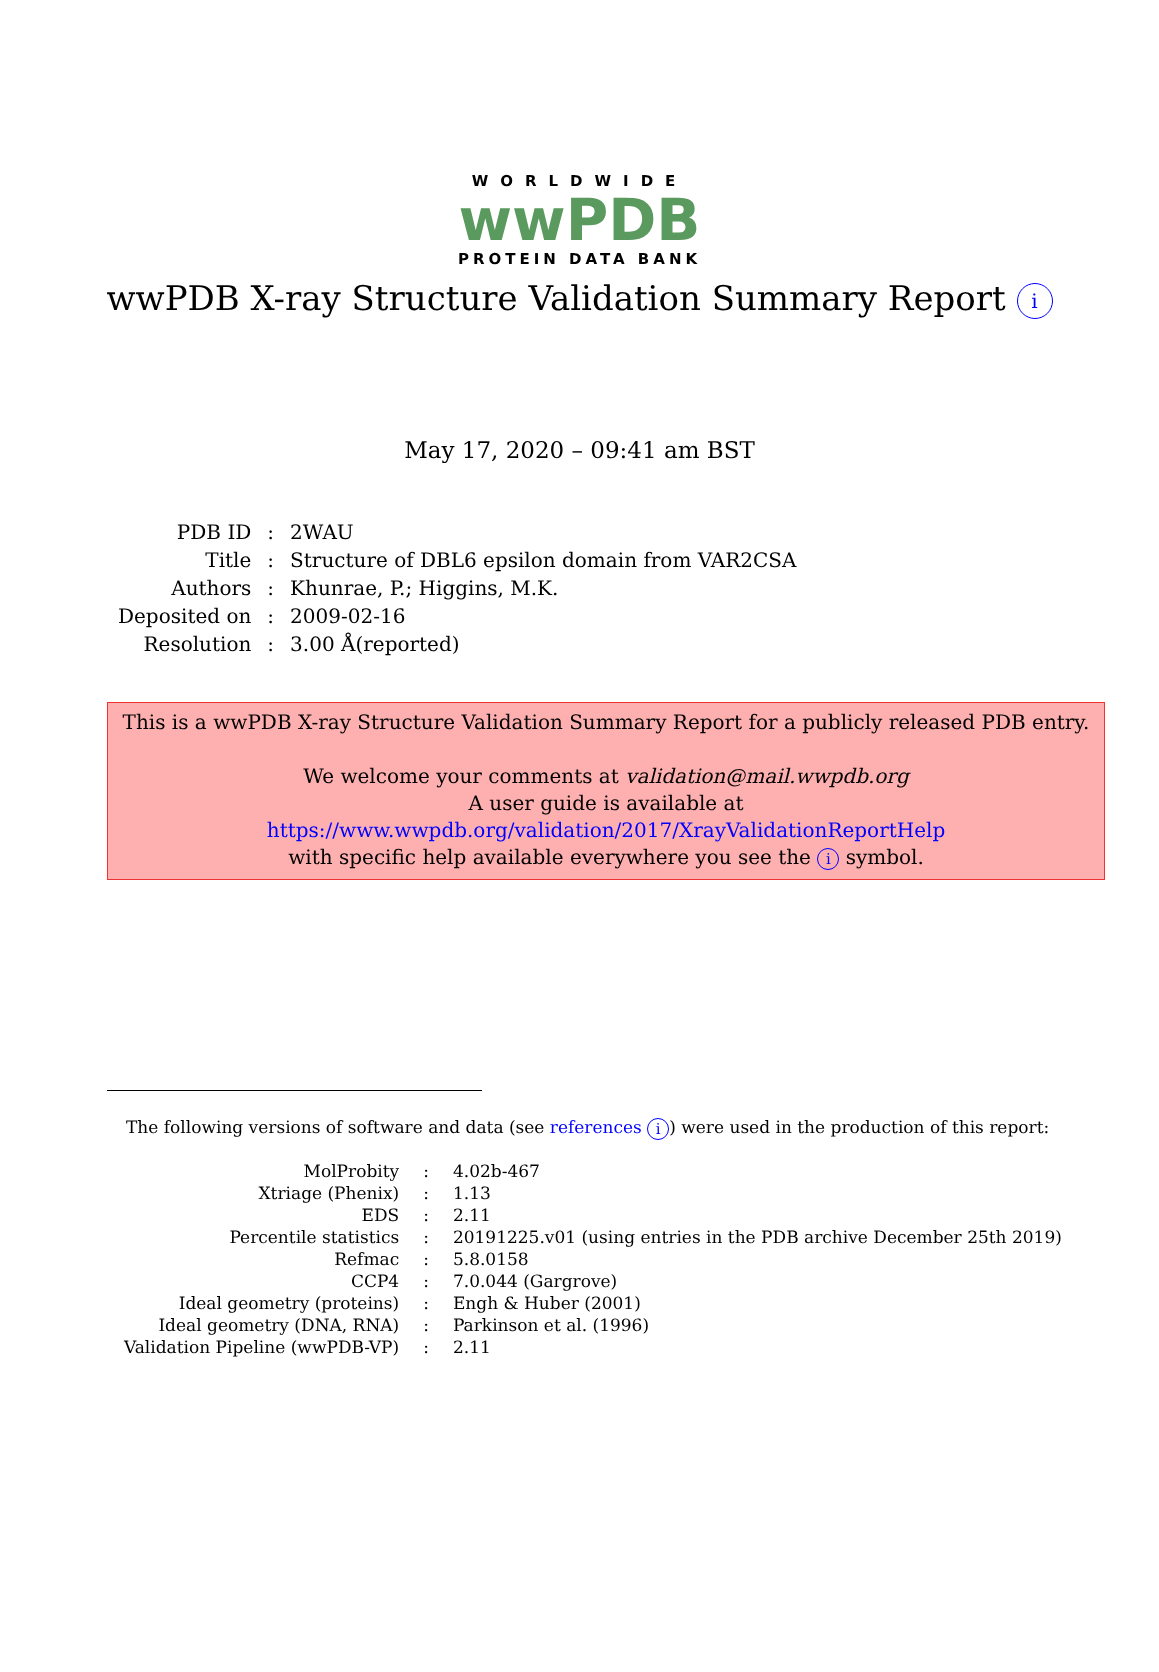WORLDWIDE
wwPDB
PROTEIN DATA BANK
wwPDB X-ray Structure Validation Summary Report i
May 17, 2020 – 09:41 am BST
| PDB ID | : | 2WAU |
| Title | : | Structure of DBL6 epsilon domain from VAR2CSA |
| Authors | : | Khunrae, P.; Higgins, M.K. |
| Deposited on | : | 2009-02-16 |
| Resolution | : | 3.00 Å(reported) |
This is a wwPDB X-ray Structure Validation Summary Report for a publicly released PDB entry.
We welcome your comments at validation@mail.wwpdb.org
A user guide is available at
https://www.wwpdb.org/validation/2017/XrayValidationReportHelp
with specific help available everywhere you see the i symbol.
The following versions of software and data (see references i) were used in the production of this report:
| MolProbity | : | 4.02b-467 |
| Xtriage (Phenix) | : | 1.13 |
| EDS | : | 2.11 |
| Percentile statistics | : | 20191225.v01 (using entries in the PDB archive December 25th 2019) |
| Refmac | : | 5.8.0158 |
| CCP4 | : | 7.0.044 (Gargrove) |
| Ideal geometry (proteins) | : | Engh & Huber (2001) |
| Ideal geometry (DNA, RNA) | : | Parkinson et al. (1996) |
| Validation Pipeline (wwPDB-VP) | : | 2.11 |